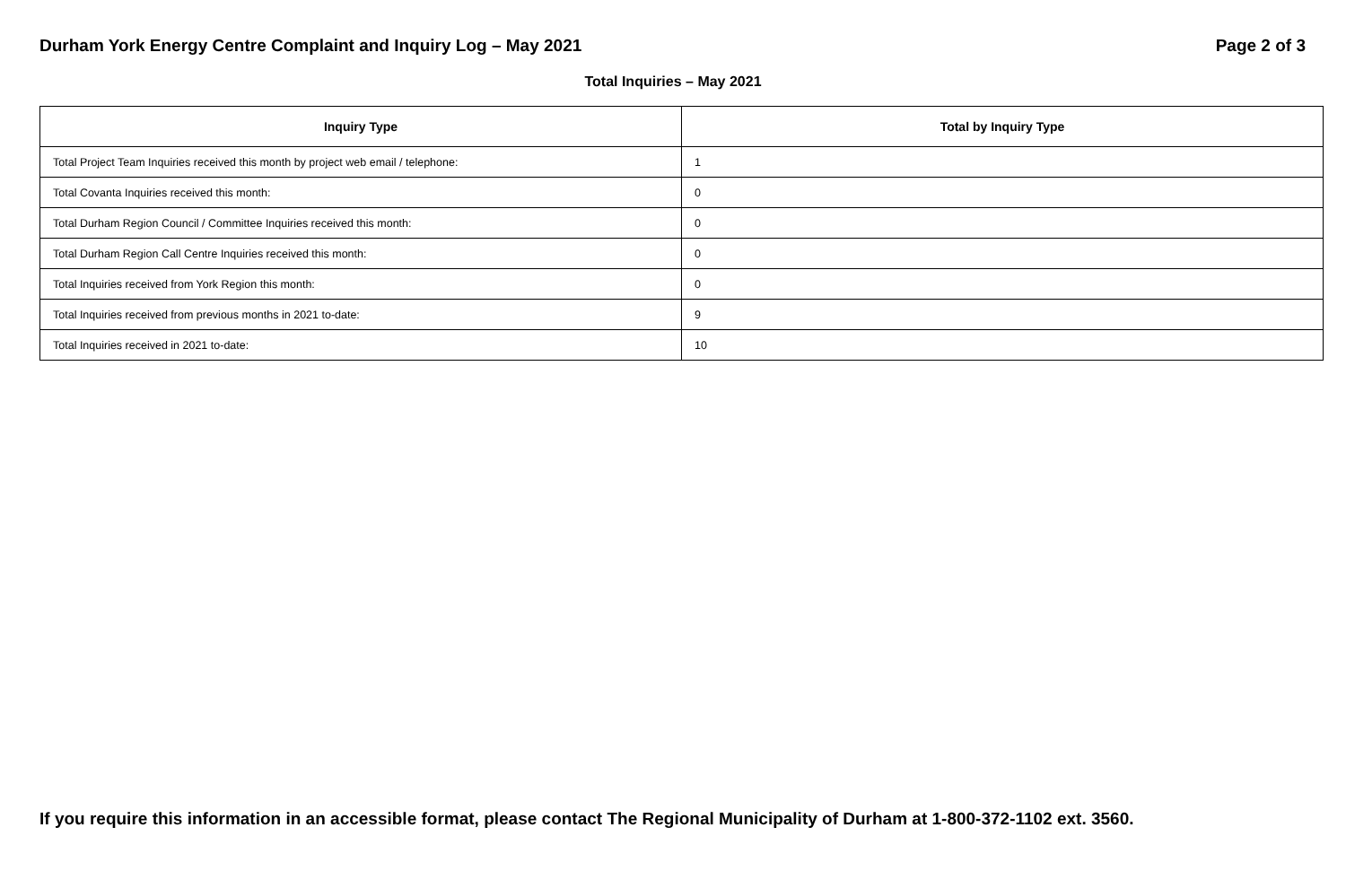Durham York Energy Centre Complaint and Inquiry Log – May 2021 Page 2 of 3
Total Inquiries – May 2021
| Inquiry Type | Total by Inquiry Type |
| --- | --- |
| Total Project Team Inquiries received this month by project web email / telephone: | 1 |
| Total Covanta Inquiries received this month: | 0 |
| Total Durham Region Council / Committee Inquiries received this month: | 0 |
| Total Durham Region Call Centre Inquiries received this month: | 0 |
| Total Inquiries received from York Region this month: | 0 |
| Total Inquiries received from previous months in 2021 to-date: | 9 |
| Total Inquiries received in 2021 to-date: | 10 |
If you require this information in an accessible format, please contact The Regional Municipality of Durham at 1-800-372-1102 ext. 3560.